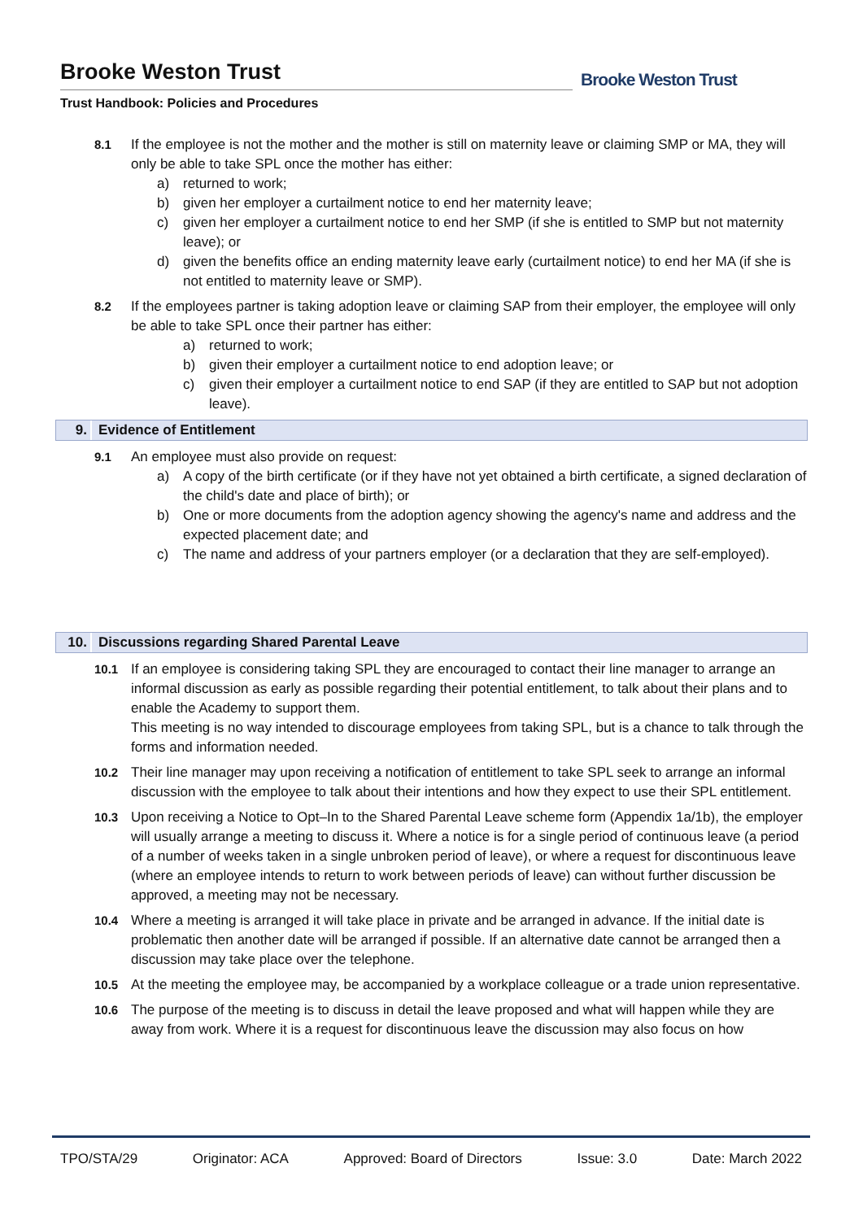Brooke Weston Trust
Trust Handbook: Policies and Procedures
Brooke Weston Trust
8.1 If the employee is not the mother and the mother is still on maternity leave or claiming SMP or MA, they will only be able to take SPL once the mother has either:
a) returned to work;
b) given her employer a curtailment notice to end her maternity leave;
c) given her employer a curtailment notice to end her SMP (if she is entitled to SMP but not maternity leave); or
d) given the benefits office an ending maternity leave early (curtailment notice) to end her MA (if she is not entitled to maternity leave or SMP).
8.2 If the employees partner is taking adoption leave or claiming SAP from their employer, the employee will only be able to take SPL once their partner has either:
a) returned to work;
b) given their employer a curtailment notice to end adoption leave; or
c) given their employer a curtailment notice to end SAP (if they are entitled to SAP but not adoption leave).
9. Evidence of Entitlement
9.1 An employee must also provide on request:
a) A copy of the birth certificate (or if they have not yet obtained a birth certificate, a signed declaration of the child's date and place of birth); or
b) One or more documents from the adoption agency showing the agency's name and address and the expected placement date; and
c) The name and address of your partners employer (or a declaration that they are self-employed).
10. Discussions regarding Shared Parental Leave
10.1 If an employee is considering taking SPL they are encouraged to contact their line manager to arrange an informal discussion as early as possible regarding their potential entitlement, to talk about their plans and to enable the Academy to support them.
This meeting is no way intended to discourage employees from taking SPL, but is a chance to talk through the forms and information needed.
10.2 Their line manager may upon receiving a notification of entitlement to take SPL seek to arrange an informal discussion with the employee to talk about their intentions and how they expect to use their SPL entitlement.
10.3 Upon receiving a Notice to Opt–In to the Shared Parental Leave scheme form (Appendix 1a/1b), the employer will usually arrange a meeting to discuss it. Where a notice is for a single period of continuous leave (a period of a number of weeks taken in a single unbroken period of leave), or where a request for discontinuous leave (where an employee intends to return to work between periods of leave) can without further discussion be approved, a meeting may not be necessary.
10.4 Where a meeting is arranged it will take place in private and be arranged in advance. If the initial date is problematic then another date will be arranged if possible. If an alternative date cannot be arranged then a discussion may take place over the telephone.
10.5 At the meeting the employee may, be accompanied by a workplace colleague or a trade union representative.
10.6 The purpose of the meeting is to discuss in detail the leave proposed and what will happen while they are away from work. Where it is a request for discontinuous leave the discussion may also focus on how
TPO/STA/29 Originator: ACA Approved: Board of Directors Issue: 3.0 Date: March 2022